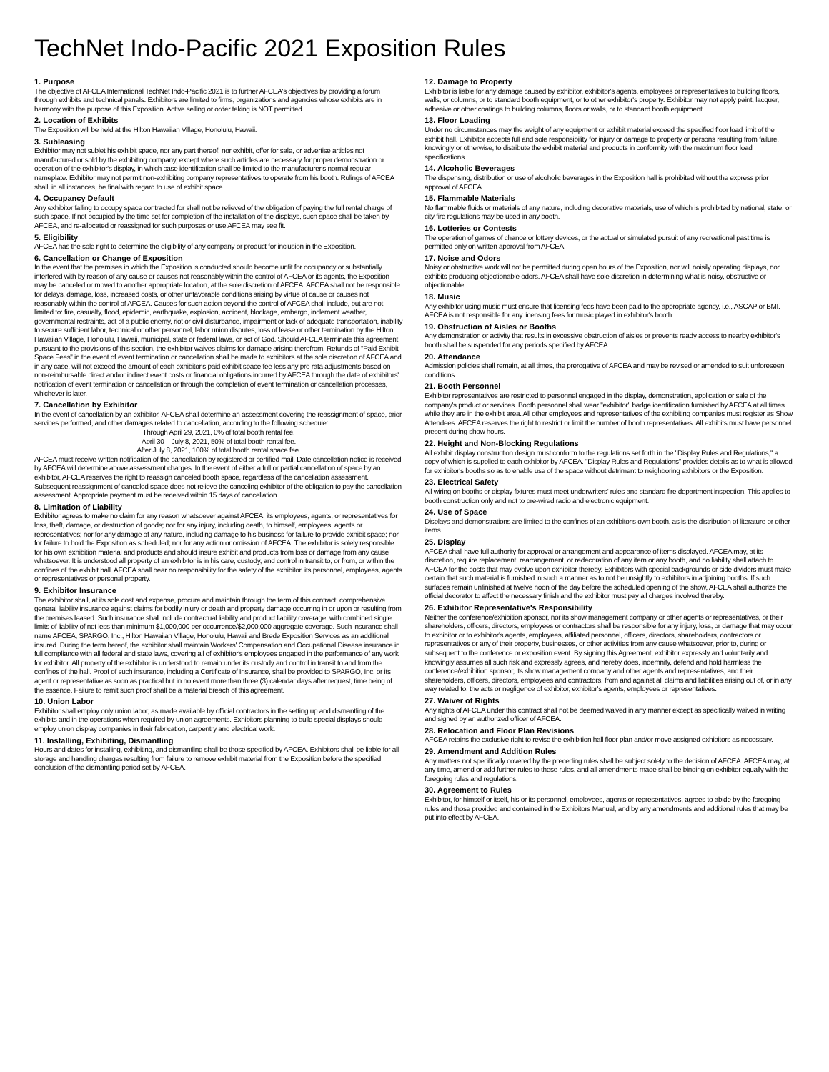TechNet Indo-Pacific 2021 Exposition Rules
1. Purpose
The objective of AFCEA International TechNet Indo-Pacific 2021 is to further AFCEA's objectives by providing a forum through exhibits and technical panels. Exhibitors are limited to firms, organizations and agencies whose exhibits are in harmony with the purpose of this Exposition. Active selling or order taking is NOT permitted.
2. Location of Exhibits
The Exposition will be held at the Hilton Hawaiian Village, Honolulu, Hawaii.
3. Subleasing
Exhibitor may not sublet his exhibit space, nor any part thereof, nor exhibit, offer for sale, or advertise articles not manufactured or sold by the exhibiting company, except where such articles are necessary for proper demonstration or operation of the exhibitor's display, in which case identification shall be limited to the manufacturer's normal regular nameplate. Exhibitor may not permit non-exhibiting company representatives to operate from his booth. Rulings of AFCEA shall, in all instances, be final with regard to use of exhibit space.
4. Occupancy Default
Any exhibitor failing to occupy space contracted for shall not be relieved of the obligation of paying the full rental charge of such space. If not occupied by the time set for completion of the installation of the displays, such space shall be taken by AFCEA, and re-allocated or reassigned for such purposes or use AFCEA may see fit.
5. Eligibility
AFCEA has the sole right to determine the eligibility of any company or product for inclusion in the Exposition.
6. Cancellation or Change of Exposition
In the event that the premises in which the Exposition is conducted should become unfit for occupancy or substantially interfered with by reason of any cause or causes not reasonably within the control of AFCEA or its agents, the Exposition may be canceled or moved to another appropriate location, at the sole discretion of AFCEA. AFCEA shall not be responsible for delays, damage, loss, increased costs, or other unfavorable conditions arising by virtue of cause or causes not reasonably within the control of AFCEA. Causes for such action beyond the control of AFCEA shall include, but are not limited to: fire, casualty, flood, epidemic, earthquake, explosion, accident, blockage, embargo, inclement weather, governmental restraints, act of a public enemy, riot or civil disturbance, impairment or lack of adequate transportation, inability to secure sufficient labor, technical or other personnel, labor union disputes, loss of lease or other termination by the Hilton Hawaiian Village, Honolulu, Hawaii, municipal, state or federal laws, or act of God. Should AFCEA terminate this agreement pursuant to the provisions of this section, the exhibitor waives claims for damage arising therefrom. Refunds of "Paid Exhibit Space Fees" in the event of event termination or cancellation shall be made to exhibitors at the sole discretion of AFCEA and in any case, will not exceed the amount of each exhibitor's paid exhibit space fee less any pro rata adjustments based on non-reimbursable direct and/or indirect event costs or financial obligations incurred by AFCEA through the date of exhibitors' notification of event termination or cancellation or through the completion of event termination or cancellation processes, whichever is later.
7. Cancellation by Exhibitor
In the event of cancellation by an exhibitor, AFCEA shall determine an assessment covering the reassignment of space, prior services performed, and other damages related to cancellation, according to the following schedule:
Through April 29, 2021, 0% of total booth rental fee.
April 30 – July 8, 2021, 50% of total booth rental fee.
After July 8, 2021, 100% of total booth rental space fee.
AFCEA must receive written notification of the cancellation by registered or certified mail. Date cancellation notice is received by AFCEA will determine above assessment charges. In the event of either a full or partial cancellation of space by an exhibitor, AFCEA reserves the right to reassign canceled booth space, regardless of the cancellation assessment. Subsequent reassignment of canceled space does not relieve the canceling exhibitor of the obligation to pay the cancellation assessment. Appropriate payment must be received within 15 days of cancellation.
8. Limitation of Liability
Exhibitor agrees to make no claim for any reason whatsoever against AFCEA, its employees, agents, or representatives for loss, theft, damage, or destruction of goods; nor for any injury, including death, to himself, employees, agents or representatives; nor for any damage of any nature, including damage to his business for failure to provide exhibit space; nor for failure to hold the Exposition as scheduled; nor for any action or omission of AFCEA. The exhibitor is solely responsible for his own exhibition material and products and should insure exhibit and products from loss or damage from any cause whatsoever. It is understood all property of an exhibitor is in his care, custody, and control in transit to, or from, or within the confines of the exhibit hall. AFCEA shall bear no responsibility for the safety of the exhibitor, its personnel, employees, agents or representatives or personal property.
9. Exhibitor Insurance
The exhibitor shall, at its sole cost and expense, procure and maintain through the term of this contract, comprehensive general liability insurance against claims for bodily injury or death and property damage occurring in or upon or resulting from the premises leased. Such insurance shall include contractual liability and product liability coverage, with combined single limits of liability of not less than minimum $1,000,000 per occurrence/$2,000,000 aggregate coverage. Such insurance shall name AFCEA, SPARGO, Inc., Hilton Hawaiian Village, Honolulu, Hawaii and Brede Exposition Services as an additional insured. During the term hereof, the exhibitor shall maintain Workers' Compensation and Occupational Disease insurance in full compliance with all federal and state laws, covering all of exhibitor's employees engaged in the performance of any work for exhibitor. All property of the exhibitor is understood to remain under its custody and control in transit to and from the confines of the hall. Proof of such insurance, including a Certificate of Insurance, shall be provided to SPARGO, Inc. or its agent or representative as soon as practical but in no event more than three (3) calendar days after request, time being of the essence. Failure to remit such proof shall be a material breach of this agreement.
10. Union Labor
Exhibitor shall employ only union labor, as made available by official contractors in the setting up and dismantling of the exhibits and in the operations when required by union agreements. Exhibitors planning to build special displays should employ union display companies in their fabrication, carpentry and electrical work.
11. Installing, Exhibiting, Dismantling
Hours and dates for installing, exhibiting, and dismantling shall be those specified by AFCEA. Exhibitors shall be liable for all storage and handling charges resulting from failure to remove exhibit material from the Exposition before the specified conclusion of the dismantling period set by AFCEA.
12. Damage to Property
Exhibitor is liable for any damage caused by exhibitor, exhibitor's agents, employees or representatives to building floors, walls, or columns, or to standard booth equipment, or to other exhibitor's property. Exhibitor may not apply paint, lacquer, adhesive or other coatings to building columns, floors or walls, or to standard booth equipment.
13. Floor Loading
Under no circumstances may the weight of any equipment or exhibit material exceed the specified floor load limit of the exhibit hall. Exhibitor accepts full and sole responsibility for injury or damage to property or persons resulting from failure, knowingly or otherwise, to distribute the exhibit material and products in conformity with the maximum floor load specifications.
14. Alcoholic Beverages
The dispensing, distribution or use of alcoholic beverages in the Exposition hall is prohibited without the express prior approval of AFCEA.
15. Flammable Materials
No flammable fluids or materials of any nature, including decorative materials, use of which is prohibited by national, state, or city fire regulations may be used in any booth.
16. Lotteries or Contests
The operation of games of chance or lottery devices, or the actual or simulated pursuit of any recreational past time is permitted only on written approval from AFCEA.
17. Noise and Odors
Noisy or obstructive work will not be permitted during open hours of the Exposition, nor will noisily operating displays, nor exhibits producing objectionable odors. AFCEA shall have sole discretion in determining what is noisy, obstructive or objectionable.
18. Music
Any exhibitor using music must ensure that licensing fees have been paid to the appropriate agency, i.e., ASCAP or BMI. AFCEA is not responsible for any licensing fees for music played in exhibitor's booth.
19. Obstruction of Aisles or Booths
Any demonstration or activity that results in excessive obstruction of aisles or prevents ready access to nearby exhibitor's booth shall be suspended for any periods specified by AFCEA.
20. Attendance
Admission policies shall remain, at all times, the prerogative of AFCEA and may be revised or amended to suit unforeseen conditions.
21. Booth Personnel
Exhibitor representatives are restricted to personnel engaged in the display, demonstration, application or sale of the company's product or services. Booth personnel shall wear "exhibitor" badge identification furnished by AFCEA at all times while they are in the exhibit area. All other employees and representatives of the exhibiting companies must register as Show Attendees. AFCEA reserves the right to restrict or limit the number of booth representatives. All exhibits must have personnel present during show hours.
22. Height and Non-Blocking Regulations
All exhibit display construction design must conform to the regulations set forth in the "Display Rules and Regulations," a copy of which is supplied to each exhibitor by AFCEA. "Display Rules and Regulations" provides details as to what is allowed for exhibitor's booths so as to enable use of the space without detriment to neighboring exhibitors or the Exposition.
23. Electrical Safety
All wiring on booths or display fixtures must meet underwriters' rules and standard fire department inspection. This applies to booth construction only and not to pre-wired radio and electronic equipment.
24. Use of Space
Displays and demonstrations are limited to the confines of an exhibitor's own booth, as is the distribution of literature or other items.
25. Display
AFCEA shall have full authority for approval or arrangement and appearance of items displayed. AFCEA may, at its discretion, require replacement, rearrangement, or redecoration of any item or any booth, and no liability shall attach to AFCEA for the costs that may evolve upon exhibitor thereby. Exhibitors with special backgrounds or side dividers must make certain that such material is furnished in such a manner as to not be unsightly to exhibitors in adjoining booths. If such surfaces remain unfinished at twelve noon of the day before the scheduled opening of the show, AFCEA shall authorize the official decorator to affect the necessary finish and the exhibitor must pay all charges involved thereby.
26. Exhibitor Representative's Responsibility
Neither the conference/exhibition sponsor, nor its show management company or other agents or representatives, or their shareholders, officers, directors, employees or contractors shall be responsible for any injury, loss, or damage that may occur to exhibitor or to exhibitor's agents, employees, affiliated personnel, officers, directors, shareholders, contractors or representatives or any of their property, businesses, or other activities from any cause whatsoever, prior to, during or subsequent to the conference or exposition event. By signing this Agreement, exhibitor expressly and voluntarily and knowingly assumes all such risk and expressly agrees, and hereby does, indemnify, defend and hold harmless the conference/exhibition sponsor, its show management company and other agents and representatives, and their shareholders, officers, directors, employees and contractors, from and against all claims and liabilities arising out of, or in any way related to, the acts or negligence of exhibitor, exhibitor's agents, employees or representatives.
27. Waiver of Rights
Any rights of AFCEA under this contract shall not be deemed waived in any manner except as specifically waived in writing and signed by an authorized officer of AFCEA.
28. Relocation and Floor Plan Revisions
AFCEA retains the exclusive right to revise the exhibition hall floor plan and/or move assigned exhibitors as necessary.
29. Amendment and Addition Rules
Any matters not specifically covered by the preceding rules shall be subject solely to the decision of AFCEA. AFCEA may, at any time, amend or add further rules to these rules, and all amendments made shall be binding on exhibitor equally with the foregoing rules and regulations.
30. Agreement to Rules
Exhibitor, for himself or itself, his or its personnel, employees, agents or representatives, agrees to abide by the foregoing rules and those provided and contained in the Exhibitors Manual, and by any amendments and additional rules that may be put into effect by AFCEA.